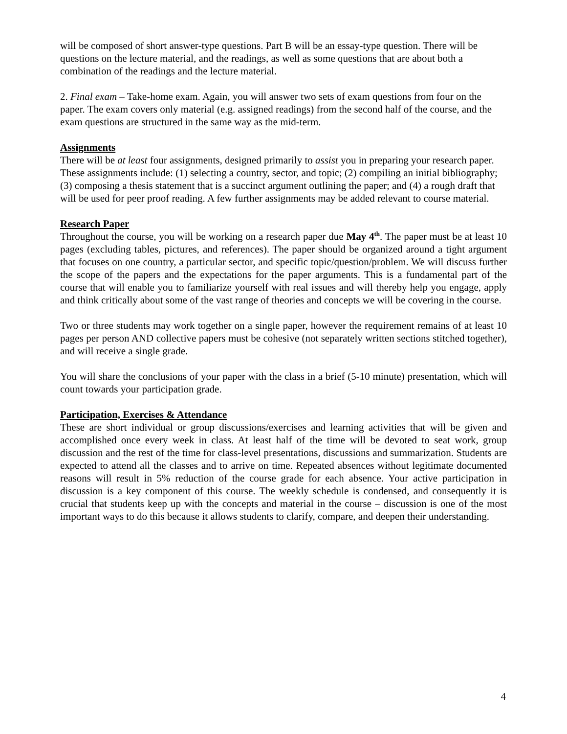will be composed of short answer-type questions. Part B will be an essay-type question. There will be questions on the lecture material, and the readings, as well as some questions that are about both a combination of the readings and the lecture material.
2. Final exam – Take-home exam. Again, you will answer two sets of exam questions from four on the paper. The exam covers only material (e.g. assigned readings) from the second half of the course, and the exam questions are structured in the same way as the mid-term.
Assignments
There will be at least four assignments, designed primarily to assist you in preparing your research paper. These assignments include: (1) selecting a country, sector, and topic; (2) compiling an initial bibliography; (3) composing a thesis statement that is a succinct argument outlining the paper; and (4) a rough draft that will be used for peer proof reading. A few further assignments may be added relevant to course material.
Research Paper
Throughout the course, you will be working on a research paper due May 4<sup>th</sup>. The paper must be at least 10 pages (excluding tables, pictures, and references). The paper should be organized around a tight argument that focuses on one country, a particular sector, and specific topic/question/problem. We will discuss further the scope of the papers and the expectations for the paper arguments. This is a fundamental part of the course that will enable you to familiarize yourself with real issues and will thereby help you engage, apply and think critically about some of the vast range of theories and concepts we will be covering in the course.
Two or three students may work together on a single paper, however the requirement remains of at least 10 pages per person AND collective papers must be cohesive (not separately written sections stitched together), and will receive a single grade.
You will share the conclusions of your paper with the class in a brief (5-10 minute) presentation, which will count towards your participation grade.
Participation, Exercises & Attendance
These are short individual or group discussions/exercises and learning activities that will be given and accomplished once every week in class. At least half of the time will be devoted to seat work, group discussion and the rest of the time for class-level presentations, discussions and summarization. Students are expected to attend all the classes and to arrive on time. Repeated absences without legitimate documented reasons will result in 5% reduction of the course grade for each absence. Your active participation in discussion is a key component of this course. The weekly schedule is condensed, and consequently it is crucial that students keep up with the concepts and material in the course – discussion is one of the most important ways to do this because it allows students to clarify, compare, and deepen their understanding.
4